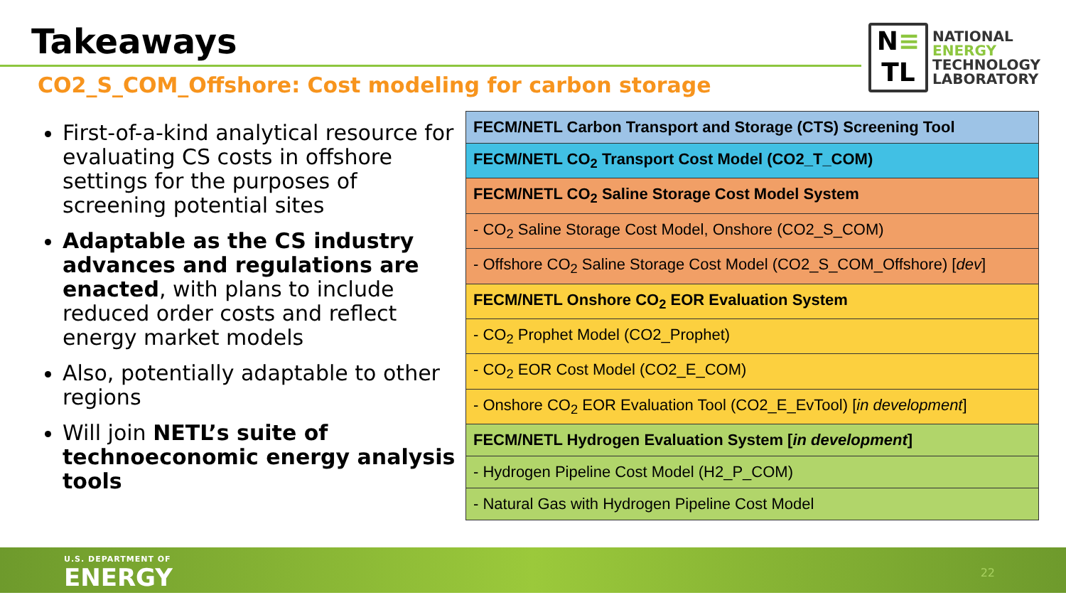Takeaways
CO2_S_COM_Offshore: Cost modeling for carbon storage
N≡
TL
NATIONAL
ENERGY
TECHNOLOGY
LABORATORY
First-of-a-kind analytical resource for evaluating CS costs in offshore settings for the purposes of screening potential sites
Adaptable as the CS industry advances and regulations are enacted, with plans to include reduced order costs and reflect energy market models
Also, potentially adaptable to other regions
Will join NETL’s suite of technoeconomic energy analysis tools
| FECM/NETL Carbon Transport and Storage (CTS) Screening Tool |
| FECM/NETL CO<sub>2</sub> Transport Cost Model (CO2_T_COM) |
| FECM/NETL CO<sub>2</sub> Saline Storage Cost Model System |
| - CO<sub>2</sub> Saline Storage Cost Model, Onshore (CO2_S_COM) |
| - Offshore CO<sub>2</sub> Saline Storage Cost Model (CO2_S_COM_Offshore) [ dev ] |
| FECM/NETL Onshore CO<sub>2</sub> EOR Evaluation System |
| - CO<sub>2</sub> Prophet Model (CO2_Prophet) |
| - CO<sub>2</sub> EOR Cost Model (CO2_E_COM) |
| - Onshore CO<sub>2</sub> EOR Evaluation Tool (CO2_E_EvTool) [ in development ] |
| FECM/NETL Hydrogen Evaluation System [ in development ] |
| - Hydrogen Pipeline Cost Model (H2_P_COM) |
| - Natural Gas with Hydrogen Pipeline Cost Model |
U.S. DEPARTMENT OF
ENERGY 22